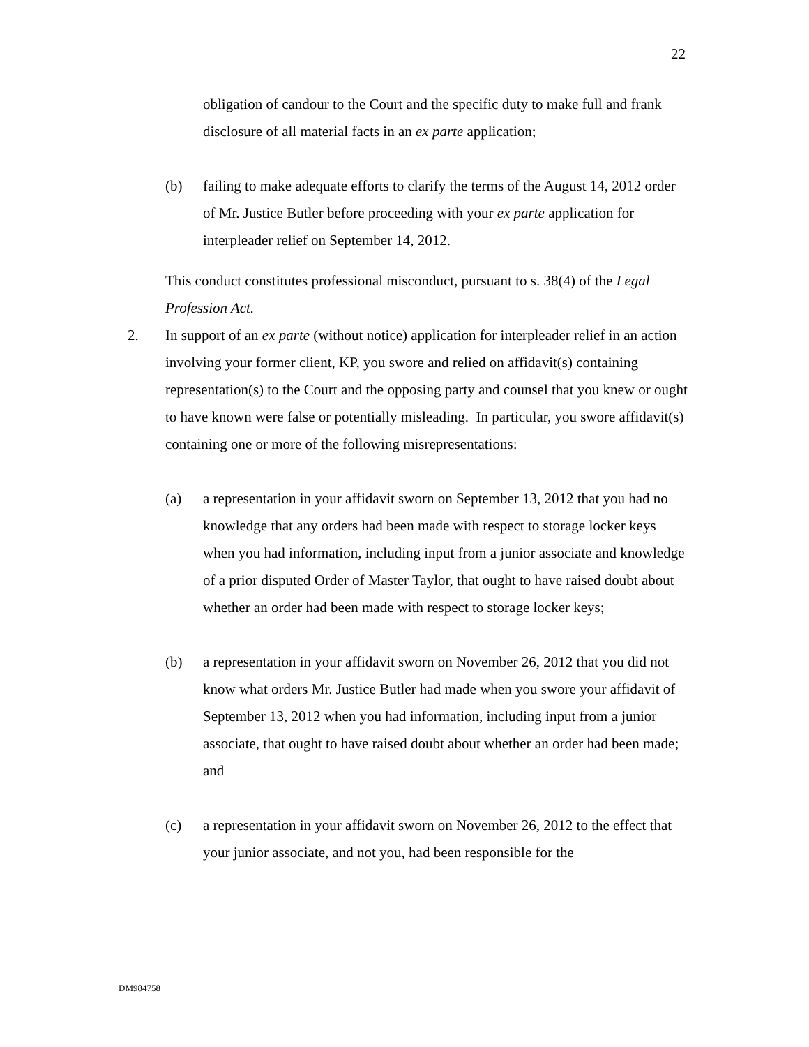22
obligation of candour to the Court and the specific duty to make full and frank disclosure of all material facts in an ex parte application;
(b) failing to make adequate efforts to clarify the terms of the August 14, 2012 order of Mr. Justice Butler before proceeding with your ex parte application for interpleader relief on September 14, 2012.
This conduct constitutes professional misconduct, pursuant to s. 38(4) of the Legal Profession Act.
2. In support of an ex parte (without notice) application for interpleader relief in an action involving your former client, KP, you swore and relied on affidavit(s) containing representation(s) to the Court and the opposing party and counsel that you knew or ought to have known were false or potentially misleading. In particular, you swore affidavit(s) containing one or more of the following misrepresentations:
(a) a representation in your affidavit sworn on September 13, 2012 that you had no knowledge that any orders had been made with respect to storage locker keys when you had information, including input from a junior associate and knowledge of a prior disputed Order of Master Taylor, that ought to have raised doubt about whether an order had been made with respect to storage locker keys;
(b) a representation in your affidavit sworn on November 26, 2012 that you did not know what orders Mr. Justice Butler had made when you swore your affidavit of September 13, 2012 when you had information, including input from a junior associate, that ought to have raised doubt about whether an order had been made; and
(c) a representation in your affidavit sworn on November 26, 2012 to the effect that your junior associate, and not you, had been responsible for the
DM984758